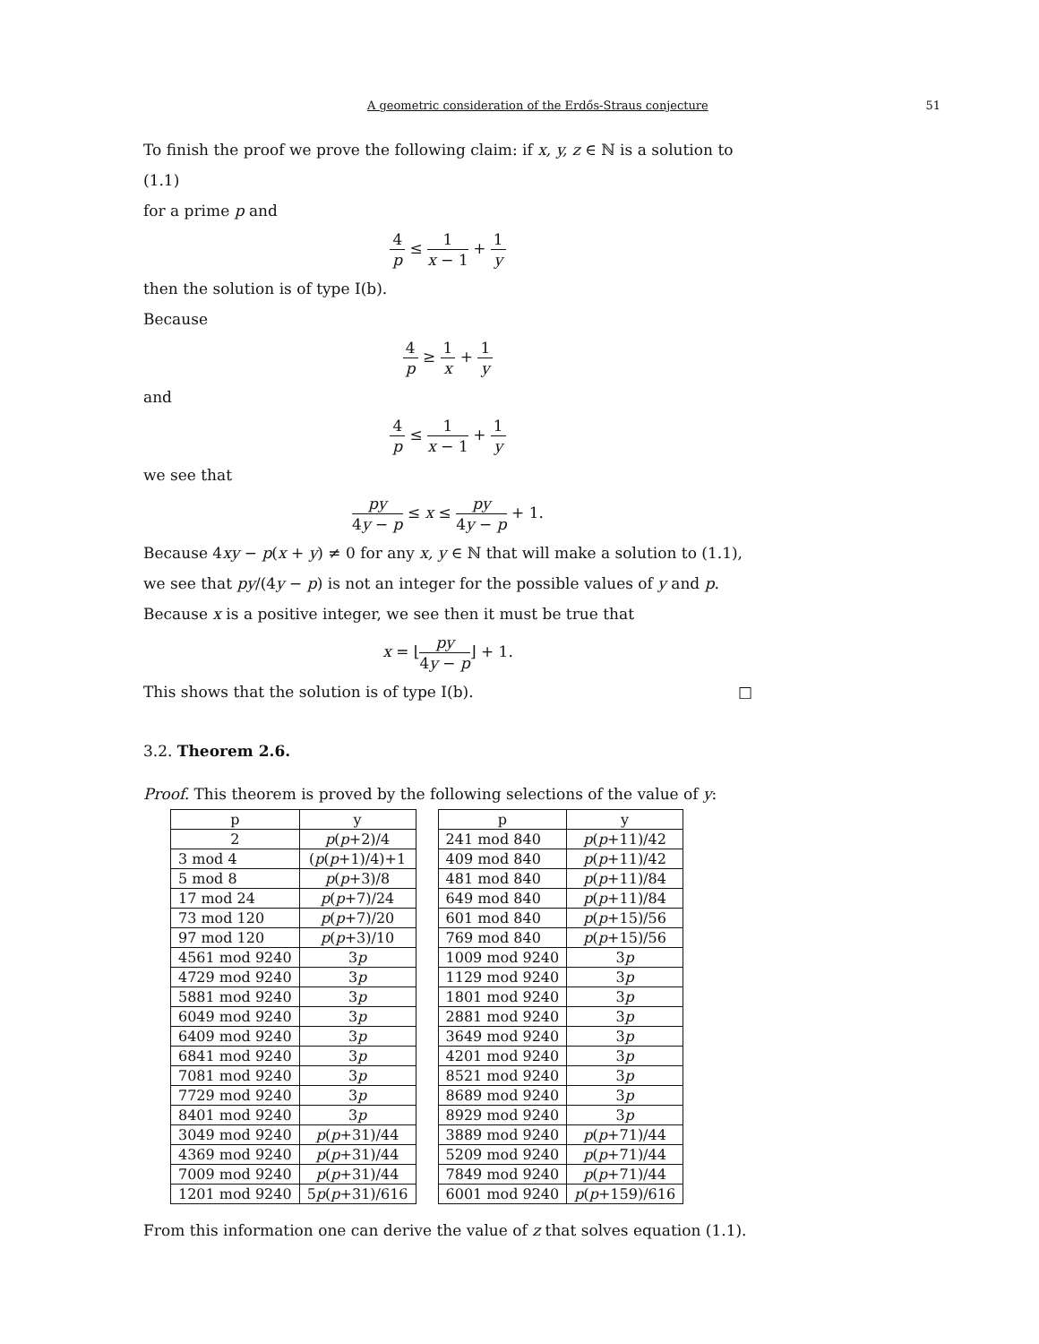A geometric consideration of the Erdős-Straus conjecture 51
To finish the proof we prove the following claim: if x, y, z ∈ ℕ is a solution to (1.1)
for a prime p and
4 p ≤ 1 x − 1 + 1 y
then the solution is of type I(b).
Because
4 p ≥ 1 x + 1 y
and
4 p ≤ 1 x − 1 + 1 y
we see that
py 4y − p ≤ x ≤ py 4y − p + 1.
Because 4xy − p(x + y) ≠ 0 for any x, y ∈ ℕ that will make a solution to (1.1), we see that py/(4y − p) is not an integer for the possible values of y and p. Because x is a positive integer, we see then it must be true that
x = ⌊py 4y − p⌋ + 1.
This shows that the solution is of type I(b). □
3.2. Theorem 2.6.
Proof. This theorem is proved by the following selections of the value of y:
| p | y |
| --- | --- |
| 2 | p ( p +2)/4 |
| 3 mod 4 | ( p ( p +1)/4)+1 |
| 5 mod 8 | p ( p +3)/8 |
| 17 mod 24 | p ( p +7)/24 |
| 73 mod 120 | p ( p +7)/20 |
| 97 mod 120 | p ( p +3)/10 |
| 4561 mod 9240 | 3 p |
| 4729 mod 9240 | 3 p |
| 5881 mod 9240 | 3 p |
| 6049 mod 9240 | 3 p |
| 6409 mod 9240 | 3 p |
| 6841 mod 9240 | 3 p |
| 7081 mod 9240 | 3 p |
| 7729 mod 9240 | 3 p |
| 8401 mod 9240 | 3 p |
| 3049 mod 9240 | p ( p +31)/44 |
| 4369 mod 9240 | p ( p +31)/44 |
| 7009 mod 9240 | p ( p +31)/44 |
| 1201 mod 9240 | 5 p ( p +31)/616 |
| p | y |
| --- | --- |
| 241 mod 840 | p ( p +11)/42 |
| 409 mod 840 | p ( p +11)/42 |
| 481 mod 840 | p ( p +11)/84 |
| 649 mod 840 | p ( p +11)/84 |
| 601 mod 840 | p ( p +15)/56 |
| 769 mod 840 | p ( p +15)/56 |
| 1009 mod 9240 | 3 p |
| 1129 mod 9240 | 3 p |
| 1801 mod 9240 | 3 p |
| 2881 mod 9240 | 3 p |
| 3649 mod 9240 | 3 p |
| 4201 mod 9240 | 3 p |
| 8521 mod 9240 | 3 p |
| 8689 mod 9240 | 3 p |
| 8929 mod 9240 | 3 p |
| 3889 mod 9240 | p ( p +71)/44 |
| 5209 mod 9240 | p ( p +71)/44 |
| 7849 mod 9240 | p ( p +71)/44 |
| 6001 mod 9240 | p ( p +159)/616 |
From this information one can derive the value of z that solves equation (1.1).